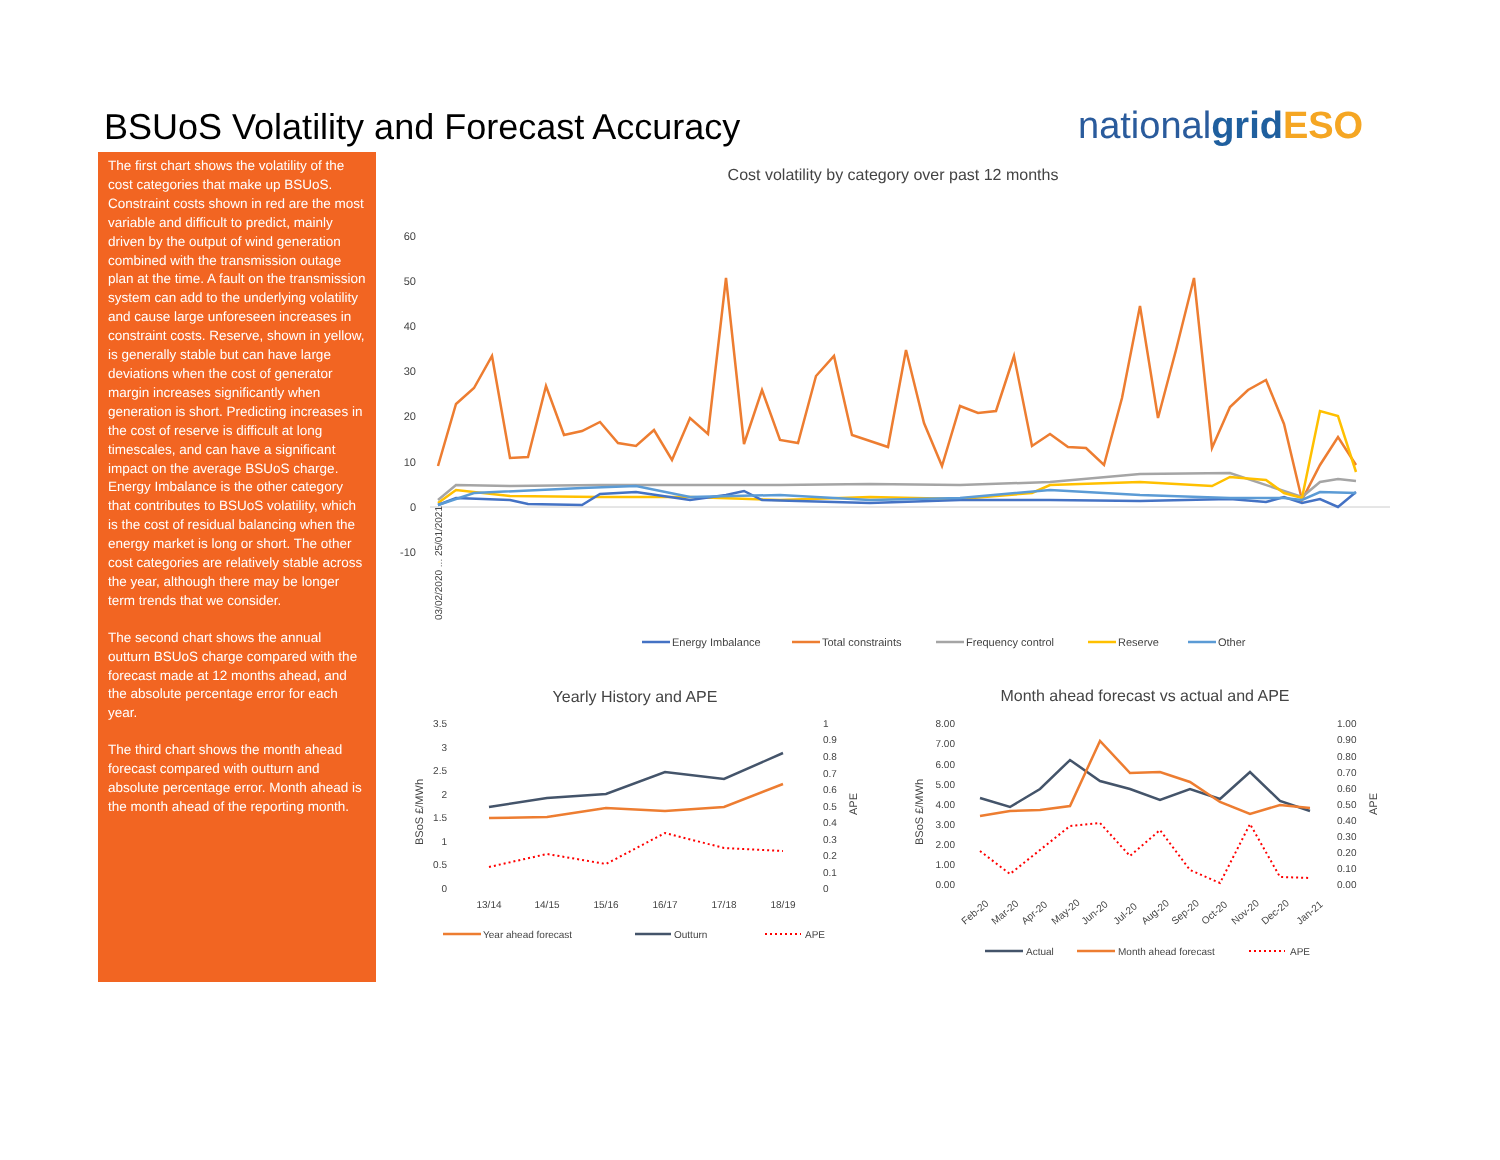BSUoS Volatility and Forecast Accuracy
nationalgrid ESO
The first chart shows the volatility of the cost categories that make up BSUoS. Constraint costs shown in red are the most variable and difficult to predict, mainly driven by the output of wind generation combined with the transmission outage plan at the time. A fault on the transmission system can add to the underlying volatility and cause large unforeseen increases in constraint costs. Reserve, shown in yellow, is generally stable but can have large deviations when the cost of generator margin increases significantly when generation is short. Predicting increases in the cost of reserve is difficult at long timescales, and can have a significant impact on the average BSUoS charge. Energy Imbalance is the other category that contributes to BSUoS volatility, which is the cost of residual balancing when the energy market is long or short. The other cost categories are relatively stable across the year, although there may be longer term trends that we consider.
The second chart shows the annual outturn BSUoS charge compared with the forecast made at 12 months ahead, and the absolute percentage error for each year.
The third chart shows the month ahead forecast compared with outturn and absolute percentage error. Month ahead is the month ahead of the reporting month.
Cost volatility by category over past 12 months
60
50
40
30
20
10
0
-10
03/02/2020 ... 25/01/2021
Energy Imbalance
Total constraints
Frequency control
Reserve
Other
Yearly History and APE
3.5
3
2.5
2
1.5
1
0.5
0
1
0.9
0.8
0.7
0.6
0.5
0.4
0.3
0.2
0.1
0
BSoS £/MWh
APE
13/14
14/15
15/16
16/17
17/18
18/19
Year ahead forecast
Outturn
APE
Month ahead forecast vs actual and APE
8.00
7.00
6.00
5.00
4.00
3.00
2.00
1.00
0.00
1.00
0.90
0.80
0.70
0.60
0.50
0.40
0.30
0.20
0.10
0.00
BSoS £/MWh
APE
Feb-20
Mar-20
Apr-20
May-20
Jun-20
Jul-20
Aug-20
Sep-20
Oct-20
Nov-20
Dec-20
Jan-21
Actual
Month ahead forecast
APE